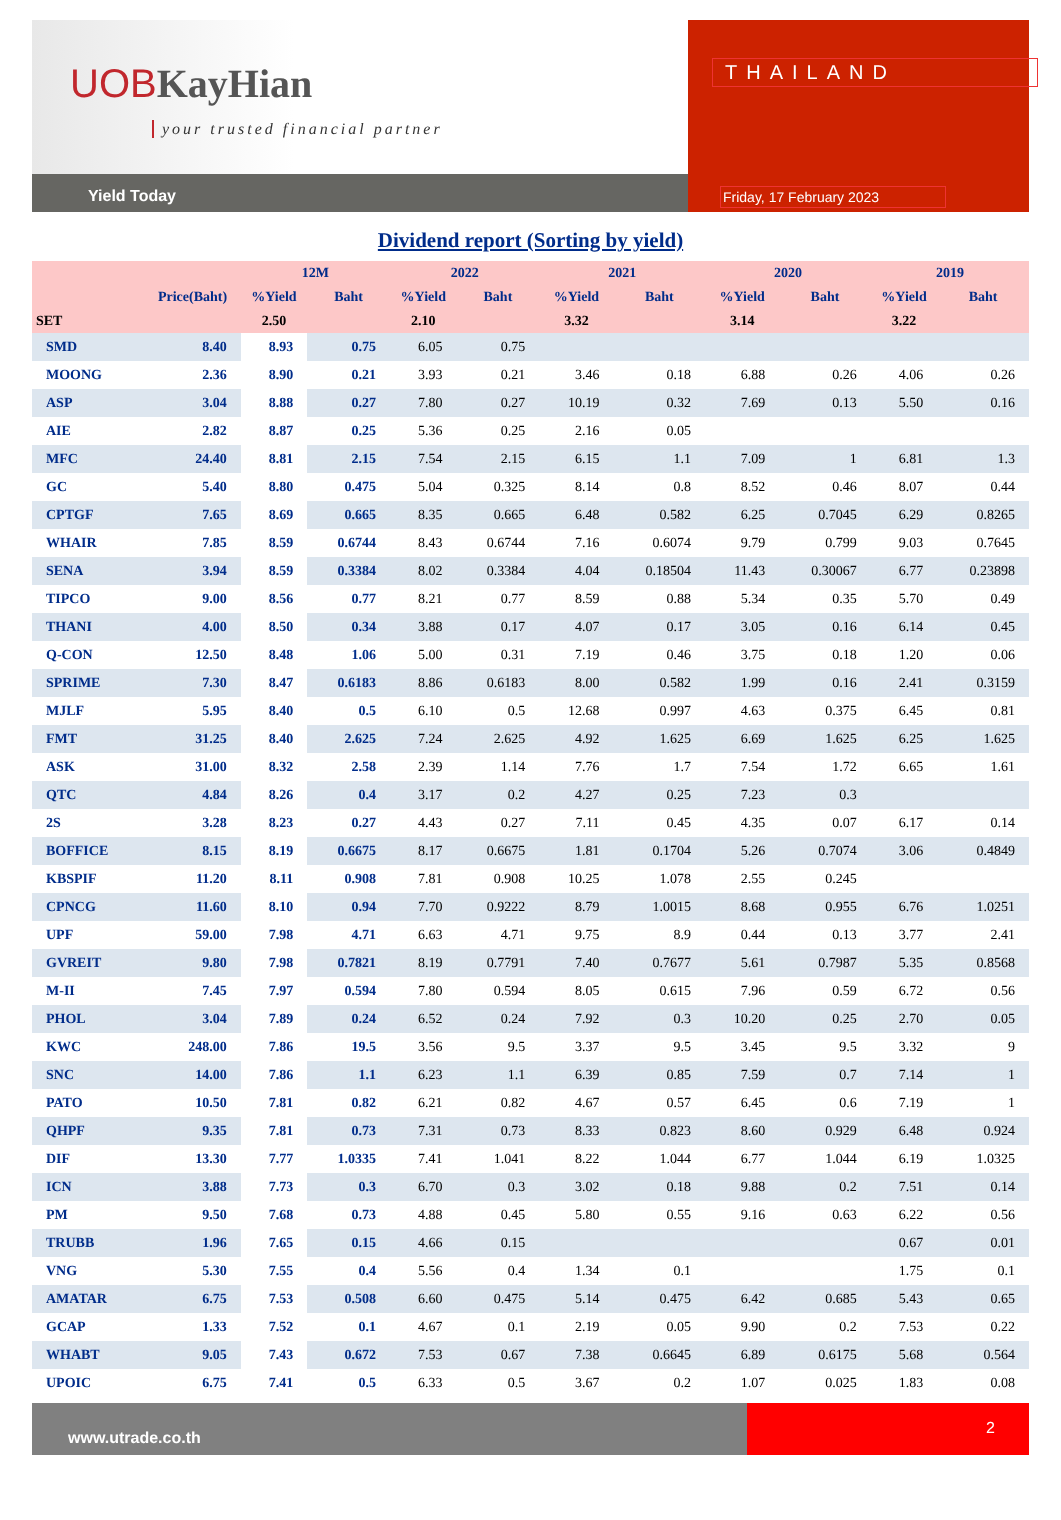UOBKayHian
your trusted financial partner
Yield Today
THAILAND
Friday, 17 February 2023
Dividend report (Sorting by yield)
| | | 12M | | 2022 | | 2021 | | 2020 | | 2019 | |
| --- | --- | --- | --- | --- | --- | --- | --- | --- | --- | --- | --- |
| | Price(Baht) | %Yield | Baht | %Yield | Baht | %Yield | Baht | %Yield | Baht | %Yield | Baht |
| SET | | 2.50 | | 2.10 | | 3.32 | | 3.14 | | 3.22 | |
| SMD | 8.40 | 8.93 | 0.75 | 6.05 | 0.75 | | | | | | |
| MOONG | 2.36 | 8.90 | 0.21 | 3.93 | 0.21 | 3.46 | 0.18 | 6.88 | 0.26 | 4.06 | 0.26 |
| ASP | 3.04 | 8.88 | 0.27 | 7.80 | 0.27 | 10.19 | 0.32 | 7.69 | 0.13 | 5.50 | 0.16 |
| AIE | 2.82 | 8.87 | 0.25 | 5.36 | 0.25 | 2.16 | 0.05 | | | | |
| MFC | 24.40 | 8.81 | 2.15 | 7.54 | 2.15 | 6.15 | 1.1 | 7.09 | 1 | 6.81 | 1.3 |
| GC | 5.40 | 8.80 | 0.475 | 5.04 | 0.325 | 8.14 | 0.8 | 8.52 | 0.46 | 8.07 | 0.44 |
| CPTGF | 7.65 | 8.69 | 0.665 | 8.35 | 0.665 | 6.48 | 0.582 | 6.25 | 0.7045 | 6.29 | 0.8265 |
| WHAIR | 7.85 | 8.59 | 0.6744 | 8.43 | 0.6744 | 7.16 | 0.6074 | 9.79 | 0.799 | 9.03 | 0.7645 |
| SENA | 3.94 | 8.59 | 0.3384 | 8.02 | 0.3384 | 4.04 | 0.18504 | 11.43 | 0.30067 | 6.77 | 0.23898 |
| TIPCO | 9.00 | 8.56 | 0.77 | 8.21 | 0.77 | 8.59 | 0.88 | 5.34 | 0.35 | 5.70 | 0.49 |
| THANI | 4.00 | 8.50 | 0.34 | 3.88 | 0.17 | 4.07 | 0.17 | 3.05 | 0.16 | 6.14 | 0.45 |
| Q-CON | 12.50 | 8.48 | 1.06 | 5.00 | 0.31 | 7.19 | 0.46 | 3.75 | 0.18 | 1.20 | 0.06 |
| SPRIME | 7.30 | 8.47 | 0.6183 | 8.86 | 0.6183 | 8.00 | 0.582 | 1.99 | 0.16 | 2.41 | 0.3159 |
| MJLF | 5.95 | 8.40 | 0.5 | 6.10 | 0.5 | 12.68 | 0.997 | 4.63 | 0.375 | 6.45 | 0.81 |
| FMT | 31.25 | 8.40 | 2.625 | 7.24 | 2.625 | 4.92 | 1.625 | 6.69 | 1.625 | 6.25 | 1.625 |
| ASK | 31.00 | 8.32 | 2.58 | 2.39 | 1.14 | 7.76 | 1.7 | 7.54 | 1.72 | 6.65 | 1.61 |
| QTC | 4.84 | 8.26 | 0.4 | 3.17 | 0.2 | 4.27 | 0.25 | 7.23 | 0.3 | | |
| 2S | 3.28 | 8.23 | 0.27 | 4.43 | 0.27 | 7.11 | 0.45 | 4.35 | 0.07 | 6.17 | 0.14 |
| BOFFICE | 8.15 | 8.19 | 0.6675 | 8.17 | 0.6675 | 1.81 | 0.1704 | 5.26 | 0.7074 | 3.06 | 0.4849 |
| KBSPIF | 11.20 | 8.11 | 0.908 | 7.81 | 0.908 | 10.25 | 1.078 | 2.55 | 0.245 | | |
| CPNCG | 11.60 | 8.10 | 0.94 | 7.70 | 0.9222 | 8.79 | 1.0015 | 8.68 | 0.955 | 6.76 | 1.0251 |
| UPF | 59.00 | 7.98 | 4.71 | 6.63 | 4.71 | 9.75 | 8.9 | 0.44 | 0.13 | 3.77 | 2.41 |
| GVREIT | 9.80 | 7.98 | 0.7821 | 8.19 | 0.7791 | 7.40 | 0.7677 | 5.61 | 0.7987 | 5.35 | 0.8568 |
| M-II | 7.45 | 7.97 | 0.594 | 7.80 | 0.594 | 8.05 | 0.615 | 7.96 | 0.59 | 6.72 | 0.56 |
| PHOL | 3.04 | 7.89 | 0.24 | 6.52 | 0.24 | 7.92 | 0.3 | 10.20 | 0.25 | 2.70 | 0.05 |
| KWC | 248.00 | 7.86 | 19.5 | 3.56 | 9.5 | 3.37 | 9.5 | 3.45 | 9.5 | 3.32 | 9 |
| SNC | 14.00 | 7.86 | 1.1 | 6.23 | 1.1 | 6.39 | 0.85 | 7.59 | 0.7 | 7.14 | 1 |
| PATO | 10.50 | 7.81 | 0.82 | 6.21 | 0.82 | 4.67 | 0.57 | 6.45 | 0.6 | 7.19 | 1 |
| QHPF | 9.35 | 7.81 | 0.73 | 7.31 | 0.73 | 8.33 | 0.823 | 8.60 | 0.929 | 6.48 | 0.924 |
| DIF | 13.30 | 7.77 | 1.0335 | 7.41 | 1.041 | 8.22 | 1.044 | 6.77 | 1.044 | 6.19 | 1.0325 |
| ICN | 3.88 | 7.73 | 0.3 | 6.70 | 0.3 | 3.02 | 0.18 | 9.88 | 0.2 | 7.51 | 0.14 |
| PM | 9.50 | 7.68 | 0.73 | 4.88 | 0.45 | 5.80 | 0.55 | 9.16 | 0.63 | 6.22 | 0.56 |
| TRUBB | 1.96 | 7.65 | 0.15 | 4.66 | 0.15 | | | | | 0.67 | 0.01 |
| VNG | 5.30 | 7.55 | 0.4 | 5.56 | 0.4 | 1.34 | 0.1 | | | 1.75 | 0.1 |
| AMATAR | 6.75 | 7.53 | 0.508 | 6.60 | 0.475 | 5.14 | 0.475 | 6.42 | 0.685 | 5.43 | 0.65 |
| GCAP | 1.33 | 7.52 | 0.1 | 4.67 | 0.1 | 2.19 | 0.05 | 9.90 | 0.2 | 7.53 | 0.22 |
| WHABT | 9.05 | 7.43 | 0.672 | 7.53 | 0.67 | 7.38 | 0.6645 | 6.89 | 0.6175 | 5.68 | 0.564 |
| UPOIC | 6.75 | 7.41 | 0.5 | 6.33 | 0.5 | 3.67 | 0.2 | 1.07 | 0.025 | 1.83 | 0.08 |
www.utrade.co.th
2